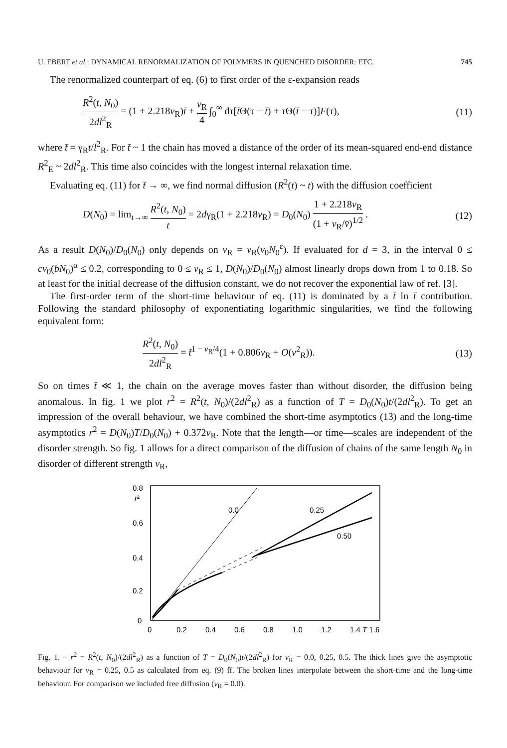U. EBERT et al.: DYNAMICAL RENORMALIZATION OF POLYMERS IN QUENCHED DISORDER: ETC. 745
The renormalized counterpart of eq. (6) to first order of the ε-expansion reads
R<sup>2</sup>(t, N<sub>0</sub>) 2dl<sup>2</sup><sub>R</sub> = (1 + 2.218v<sub>R</sub>)t̄ + v<sub>R</sub> 4 ∫<sub>0</sub><sup>∞</sup> dτ[t̄Θ(τ − t̄) + τΘ(t̄ − τ)]F(τ), (11)
where t̄ = γ<sub>R</sub>t/l<sup>2</sup><sub>R</sub>. For t̄ ~ 1 the chain has moved a distance of the order of its mean-squared end-end distance R<sup>2</sup><sub>E</sub> ~ 2dl<sup>2</sup><sub>R</sub>. This time also coincides with the longest internal relaxation time.
Evaluating eq. (11) for t̄ → ∞, we find normal diffusion (R<sup>2</sup>(t) ~ t) with the diffusion coefficient
D(N<sub>0</sub>) = lim<sub>t→∞</sub> R<sup>2</sup>(t, N<sub>0</sub>) t = 2dγ<sub>R</sub>(1 + 2.218v<sub>R</sub>) = D<sub>0</sub>(N<sub>0</sub>) 1 + 2.218v<sub>R</sub> (1 + v<sub>R</sub>/v̄)<sup>1/2</sup> . (12)
As a result D(N<sub>0</sub>)/D<sub>0</sub>(N<sub>0</sub>) only depends on v<sub>R</sub> = v<sub>R</sub>(v<sub>0</sub>N<sub>0</sub><sup>ε</sup>). If evaluated for d = 3, in the interval 0 ≤ cv<sub>0</sub>(bN<sub>0</sub>)<sup>α</sup> ≤ 0.2, corresponding to 0 ≤ v<sub>R</sub> ≤ 1, D(N<sub>0</sub>)/D<sub>0</sub>(N<sub>0</sub>) almost linearly drops down from 1 to 0.18. So at least for the initial decrease of the diffusion constant, we do not recover the exponential law of ref. [3].
The first-order term of the short-time behaviour of eq. (11) is dominated by a t̄ ln t̄ contribution. Following the standard philosophy of exponentiating logarithmic singularities, we find the following equivalent form:
R<sup>2</sup>(t, N<sub>0</sub>) 2dl<sup>2</sup><sub>R</sub> = t̄<sup>1 − v<sub>R</sub>/4</sup>(1 + 0.806v<sub>R</sub> + O(v<sup>2</sup><sub>R</sub>)). (13)
So on times t̄ ≪ 1, the chain on the average moves faster than without disorder, the diffusion being anomalous. In fig. 1 we plot r<sup>2</sup> = R<sup>2</sup>(t, N<sub>0</sub>)/(2dl<sup>2</sup><sub>R</sub>) as a function of T = D<sub>0</sub>(N<sub>0</sub>)t/(2dl<sup>2</sup><sub>R</sub>). To get an impression of the overall behaviour, we have combined the short-time asymptotics (13) and the long-time asymptotics r<sup>2</sup> = D(N<sub>0</sub>)T/D<sub>0</sub>(N<sub>0</sub>) + 0.372v<sub>R</sub>. Note that the length—or time—scales are independent of the disorder strength. So fig. 1 allows for a direct comparison of the diffusion of chains of the same length N<sub>0</sub> in disorder of different strength v<sub>R</sub>,
0.8
r²
0.6
0.4
0.2
0
0
0.2
0.4
0.6
0.8
1.0
1.2
1.4 T 1.6
0.0
0.25
0.50
Fig. 1. – r<sup>2</sup> = R<sup>2</sup>(t, N<sub>0</sub>)/(2dl<sup>2</sup><sub>R</sub>) as a function of T = D<sub>0</sub>(N<sub>0</sub>)t/(2dl<sup>2</sup><sub>R</sub>) for v<sub>R</sub> = 0.0, 0.25, 0.5. The thick lines give the asymptotic behaviour for v<sub>R</sub> = 0.25, 0.5 as calculated from eq. (9) ff. The broken lines interpolate between the short-time and the long-time behaviour. For comparison we included free diffusion (v<sub>R</sub> = 0.0).